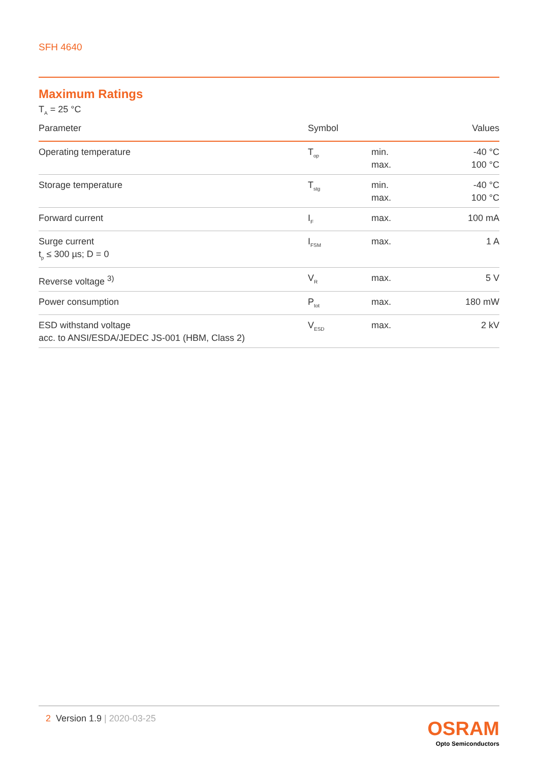SFH 4640
Maximum Ratings
T<sub>A</sub> = 25 °C
| Parameter | Symbol | | Values |
| --- | --- | --- | --- |
| Operating temperature | T<sub>op</sub> | min. max. | -40 °C 100 °C |
| Storage temperature | T<sub>stg</sub> | min. max. | -40 °C 100 °C |
| Forward current | I<sub>F</sub> | max. | 100 mA |
| Surge current t<sub>p</sub> ≤ 300 µs; D = 0 | I<sub>FSM</sub> | max. | 1 A |
| Reverse voltage <sup>3)</sup> | V<sub>R</sub> | max. | 5 V |
| Power consumption | P<sub>tot</sub> | max. | 180 mW |
| ESD withstand voltage acc. to ANSI/ESDA/JEDEC JS-001 (HBM, Class 2) | V<sub>ESD</sub> | max. | 2 kV |
2 Version 1.9 | 2020-03-25
OSRAM
Opto Semiconductors